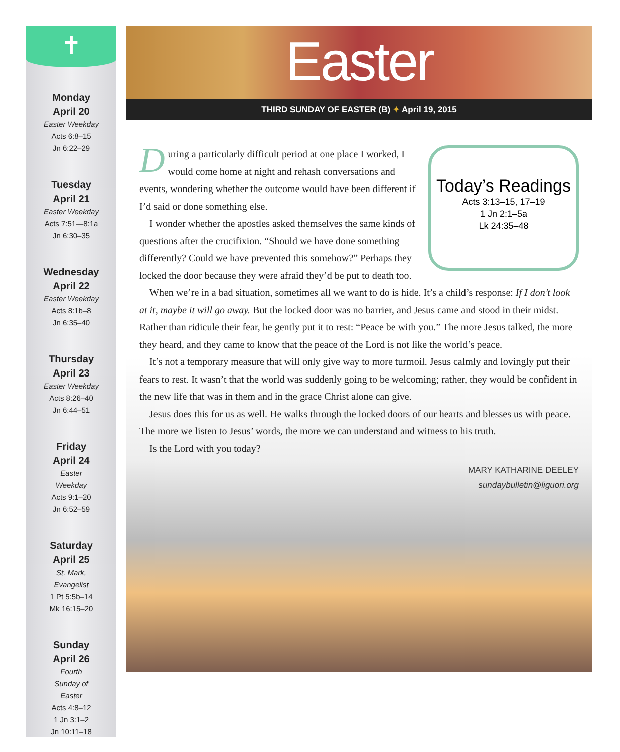✝
Monday
April 20
Easter Weekday
Acts 6:8–15
Jn 6:22–29
Tuesday
April 21
Easter Weekday
Acts 7:51—8:1a
Jn 6:30–35
Wednesday
April 22
Easter Weekday
Acts 8:1b–8
Jn 6:35–40
Thursday
April 23
Easter Weekday
Acts 8:26–40
Jn 6:44–51
Friday
April 24
Easter
Weekday
Acts 9:1–20
Jn 6:52–59
Saturday
April 25
St. Mark,
Evangelist
1 Pt 5:5b–14
Mk 16:15–20
Sunday
April 26
Fourth
Sunday of
Easter
Acts 4:8–12
1 Jn 3:1–2
Jn 10:11–18
Easter
THIRD SUNDAY OF EASTER (B) ✦ April 19, 2015
Today’s Readings
Acts 3:13–15, 17–19
1 Jn 2:1–5a
Lk 24:35–48
During a particularly difficult period at one place I worked, I would come home at night and rehash conversations and events, wondering whether the outcome would have been different if I’d said or done something else.
I wonder whether the apostles asked themselves the same kinds of questions after the crucifixion. “Should we have done something differently? Could we have prevented this somehow?” Perhaps they locked the door because they were afraid they’d be put to death too.
When we’re in a bad situation, sometimes all we want to do is hide. It’s a child’s response: If I don’t look at it, maybe it will go away. But the locked door was no barrier, and Jesus came and stood in their midst. Rather than ridicule their fear, he gently put it to rest: “Peace be with you.” The more Jesus talked, the more they heard, and they came to know that the peace of the Lord is not like the world’s peace.
It’s not a temporary measure that will only give way to more turmoil. Jesus calmly and lovingly put their fears to rest. It wasn’t that the world was suddenly going to be welcoming; rather, they would be confident in the new life that was in them and in the grace Christ alone can give.
Jesus does this for us as well. He walks through the locked doors of our hearts and blesses us with peace. The more we listen to Jesus’ words, the more we can understand and witness to his truth.
Is the Lord with you today?
MARY KATHARINE DEELEY
sundaybulletin@liguori.org